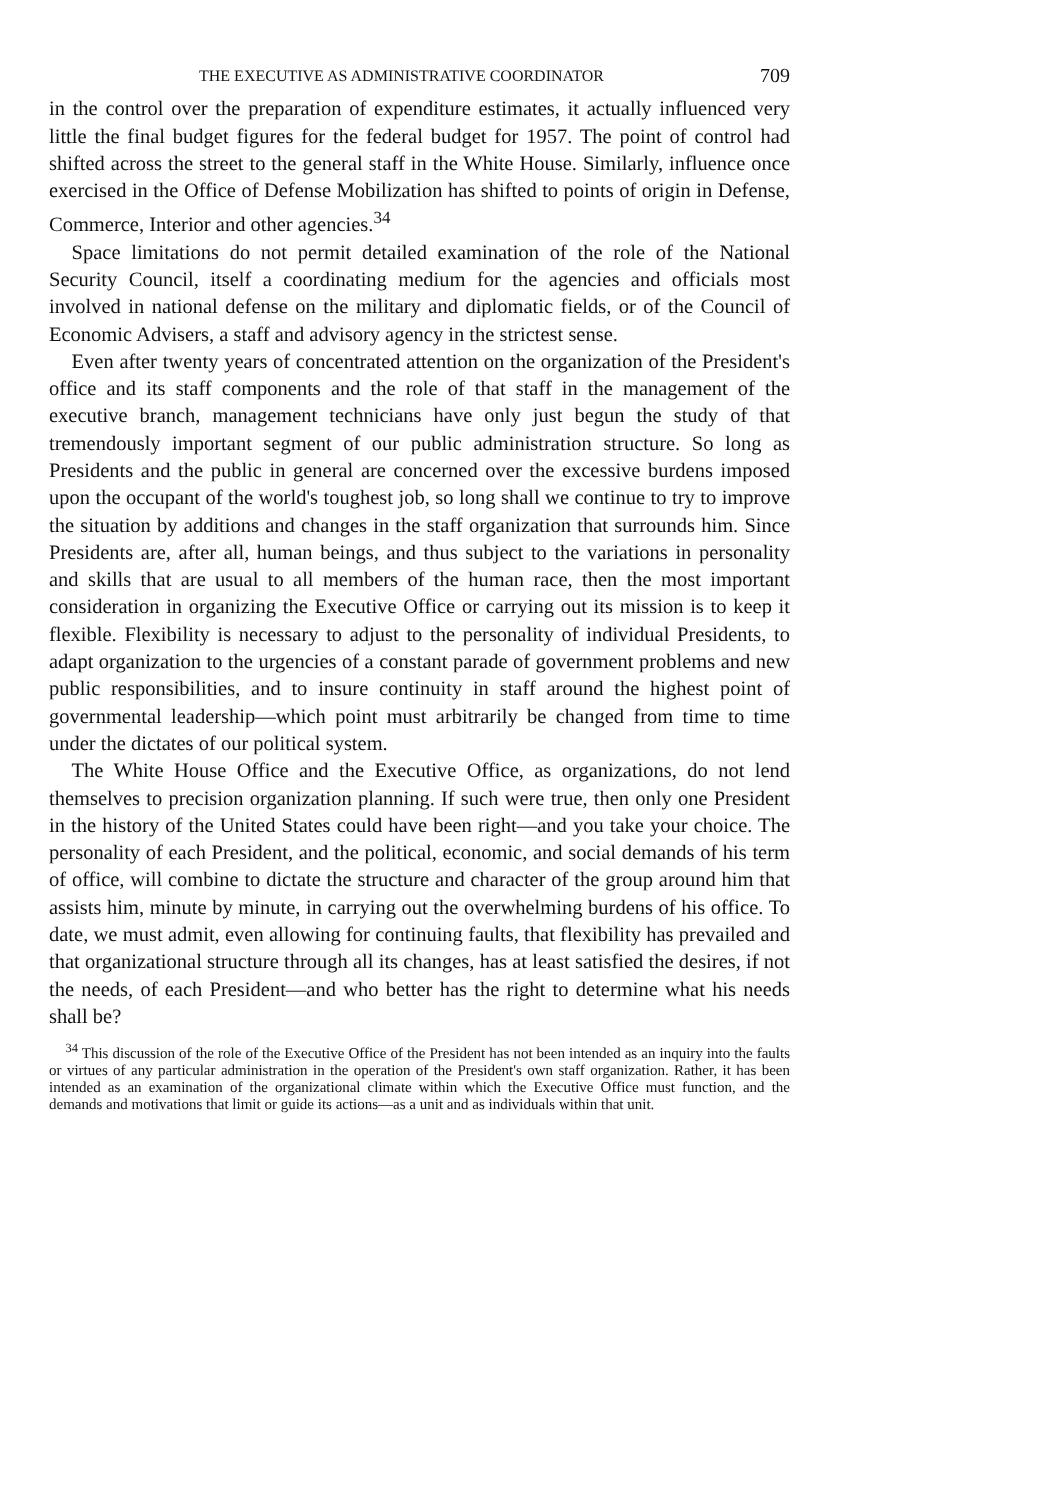THE EXECUTIVE AS ADMINISTRATIVE COORDINATOR 709
in the control over the preparation of expenditure estimates, it actually influenced very little the final budget figures for the federal budget for 1957. The point of control had shifted across the street to the general staff in the White House. Similarly, influence once exercised in the Office of Defense Mobilization has shifted to points of origin in Defense, Commerce, Interior and other agencies.<sup>34</sup>
Space limitations do not permit detailed examination of the role of the National Security Council, itself a coordinating medium for the agencies and officials most involved in national defense on the military and diplomatic fields, or of the Council of Economic Advisers, a staff and advisory agency in the strictest sense.
Even after twenty years of concentrated attention on the organization of the President's office and its staff components and the role of that staff in the management of the executive branch, management technicians have only just begun the study of that tremendously important segment of our public administration structure. So long as Presidents and the public in general are concerned over the excessive burdens imposed upon the occupant of the world's toughest job, so long shall we continue to try to improve the situation by additions and changes in the staff organization that surrounds him. Since Presidents are, after all, human beings, and thus subject to the variations in personality and skills that are usual to all members of the human race, then the most important consideration in organizing the Executive Office or carrying out its mission is to keep it flexible. Flexibility is necessary to adjust to the personality of individual Presidents, to adapt organization to the urgencies of a constant parade of government problems and new public responsibilities, and to insure continuity in staff around the highest point of governmental leadership—which point must arbitrarily be changed from time to time under the dictates of our political system.
The White House Office and the Executive Office, as organizations, do not lend themselves to precision organization planning. If such were true, then only one President in the history of the United States could have been right—and you take your choice. The personality of each President, and the political, economic, and social demands of his term of office, will combine to dictate the structure and character of the group around him that assists him, minute by minute, in carrying out the overwhelming burdens of his office. To date, we must admit, even allowing for continuing faults, that flexibility has prevailed and that organizational structure through all its changes, has at least satisfied the desires, if not the needs, of each President—and who better has the right to determine what his needs shall be?
<sup>34</sup> This discussion of the role of the Executive Office of the President has not been intended as an inquiry into the faults or virtues of any particular administration in the operation of the President's own staff organization. Rather, it has been intended as an examination of the organizational climate within which the Executive Office must function, and the demands and motivations that limit or guide its actions—as a unit and as individuals within that unit.